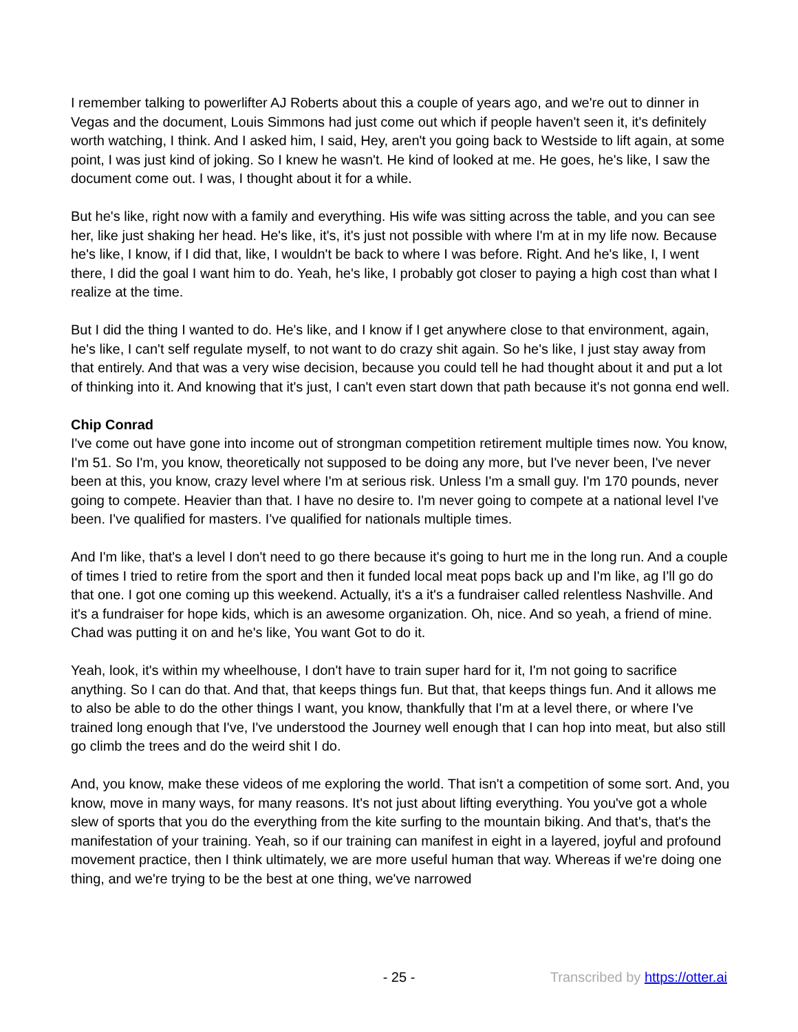I remember talking to powerlifter AJ Roberts about this a couple of years ago, and we're out to dinner in Vegas and the document, Louis Simmons had just come out which if people haven't seen it, it's definitely worth watching, I think. And I asked him, I said, Hey, aren't you going back to Westside to lift again, at some point, I was just kind of joking. So I knew he wasn't. He kind of looked at me. He goes, he's like, I saw the document come out. I was, I thought about it for a while.
But he's like, right now with a family and everything. His wife was sitting across the table, and you can see her, like just shaking her head. He's like, it's, it's just not possible with where I'm at in my life now. Because he's like, I know, if I did that, like, I wouldn't be back to where I was before. Right. And he's like, I, I went there, I did the goal I want him to do. Yeah, he's like, I probably got closer to paying a high cost than what I realize at the time.
But I did the thing I wanted to do. He's like, and I know if I get anywhere close to that environment, again, he's like, I can't self regulate myself, to not want to do crazy shit again. So he's like, I just stay away from that entirely. And that was a very wise decision, because you could tell he had thought about it and put a lot of thinking into it. And knowing that it's just, I can't even start down that path because it's not gonna end well.
Chip Conrad
I've come out have gone into income out of strongman competition retirement multiple times now. You know, I'm 51. So I'm, you know, theoretically not supposed to be doing any more, but I've never been, I've never been at this, you know, crazy level where I'm at serious risk. Unless I'm a small guy. I'm 170 pounds, never going to compete. Heavier than that. I have no desire to. I'm never going to compete at a national level I've been. I've qualified for masters. I've qualified for nationals multiple times.
And I'm like, that's a level I don't need to go there because it's going to hurt me in the long run. And a couple of times I tried to retire from the sport and then it funded local meat pops back up and I'm like, ag I'll go do that one. I got one coming up this weekend. Actually, it's a it's a fundraiser called relentless Nashville. And it's a fundraiser for hope kids, which is an awesome organization. Oh, nice. And so yeah, a friend of mine. Chad was putting it on and he's like, You want Got to do it.
Yeah, look, it's within my wheelhouse, I don't have to train super hard for it, I'm not going to sacrifice anything. So I can do that. And that, that keeps things fun. But that, that keeps things fun. And it allows me to also be able to do the other things I want, you know, thankfully that I'm at a level there, or where I've trained long enough that I've, I've understood the Journey well enough that I can hop into meat, but also still go climb the trees and do the weird shit I do.
And, you know, make these videos of me exploring the world. That isn't a competition of some sort. And, you know, move in many ways, for many reasons. It's not just about lifting everything. You you've got a whole slew of sports that you do the everything from the kite surfing to the mountain biking. And that's, that's the manifestation of your training. Yeah, so if our training can manifest in eight in a layered, joyful and profound movement practice, then I think ultimately, we are more useful human that way. Whereas if we're doing one thing, and we're trying to be the best at one thing, we've narrowed
- 25 -
Transcribed by https://otter.ai